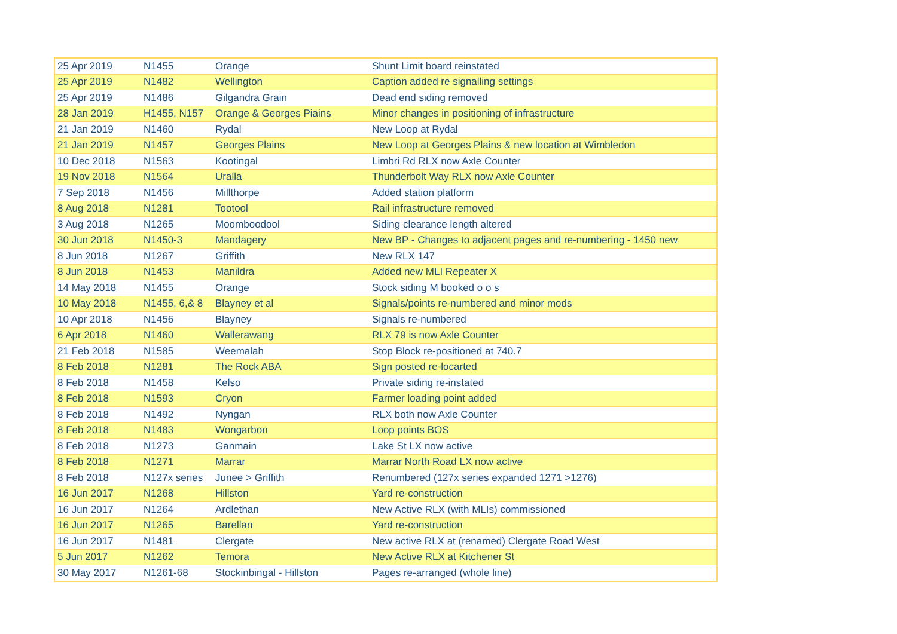| 25 Apr 2019 | N1455 | Orange | Shunt Limit board reinstated |
| 25 Apr 2019 | N1482 | Wellington | Caption added re signalling settings |
| 25 Apr 2019 | N1486 | Gilgandra Grain | Dead end siding removed |
| 28 Jan 2019 | H1455, N157 | Orange & Georges Piains | Minor changes in positioning of infrastructure |
| 21 Jan 2019 | N1460 | Rydal | New Loop at Rydal |
| 21 Jan 2019 | N1457 | Georges Plains | New Loop at Georges Plains & new location at Wimbledon |
| 10 Dec 2018 | N1563 | Kootingal | Limbri Rd RLX now Axle Counter |
| 19 Nov 2018 | N1564 | Uralla | Thunderbolt Way RLX now Axle Counter |
| 7 Sep 2018 | N1456 | Millthorpe | Added station platform |
| 8 Aug 2018 | N1281 | Tootool | Rail infrastructure removed |
| 3 Aug 2018 | N1265 | Moomboodool | Siding clearance length altered |
| 30 Jun 2018 | N1450-3 | Mandagery | New BP - Changes to adjacent pages and re-numbering - 1450 new |
| 8 Jun 2018 | N1267 | Griffith | New RLX 147 |
| 8 Jun 2018 | N1453 | Manildra | Added new MLI Repeater X |
| 14 May 2018 | N1455 | Orange | Stock siding M booked o o s |
| 10 May 2018 | N1455, 6,& 8 | Blayney et al | Signals/points re-numbered and minor mods |
| 10 Apr 2018 | N1456 | Blayney | Signals re-numbered |
| 6 Apr 2018 | N1460 | Wallerawang | RLX 79 is now Axle Counter |
| 21 Feb 2018 | N1585 | Weemalah | Stop Block re-positioned at 740.7 |
| 8 Feb 2018 | N1281 | The Rock ABA | Sign posted re-locarted |
| 8 Feb 2018 | N1458 | Kelso | Private siding re-instated |
| 8 Feb 2018 | N1593 | Cryon | Farmer loading point added |
| 8 Feb 2018 | N1492 | Nyngan | RLX both now Axle Counter |
| 8 Feb 2018 | N1483 | Wongarbon | Loop points BOS |
| 8 Feb 2018 | N1273 | Ganmain | Lake St LX now active |
| 8 Feb 2018 | N1271 | Marrar | Marrar North Road LX now active |
| 8 Feb 2018 | N127x series | Junee > Griffith | Renumbered (127x series expanded 1271 >1276) |
| 16 Jun 2017 | N1268 | Hillston | Yard re-construction |
| 16 Jun 2017 | N1264 | Ardlethan | New Active RLX (with MLIs) commissioned |
| 16 Jun 2017 | N1265 | Barellan | Yard re-construction |
| 16 Jun 2017 | N1481 | Clergate | New active RLX at (renamed) Clergate Road West |
| 5 Jun 2017 | N1262 | Temora | New Active RLX at Kitchener St |
| 30 May 2017 | N1261-68 | Stockinbingal - Hillston | Pages re-arranged (whole line) |